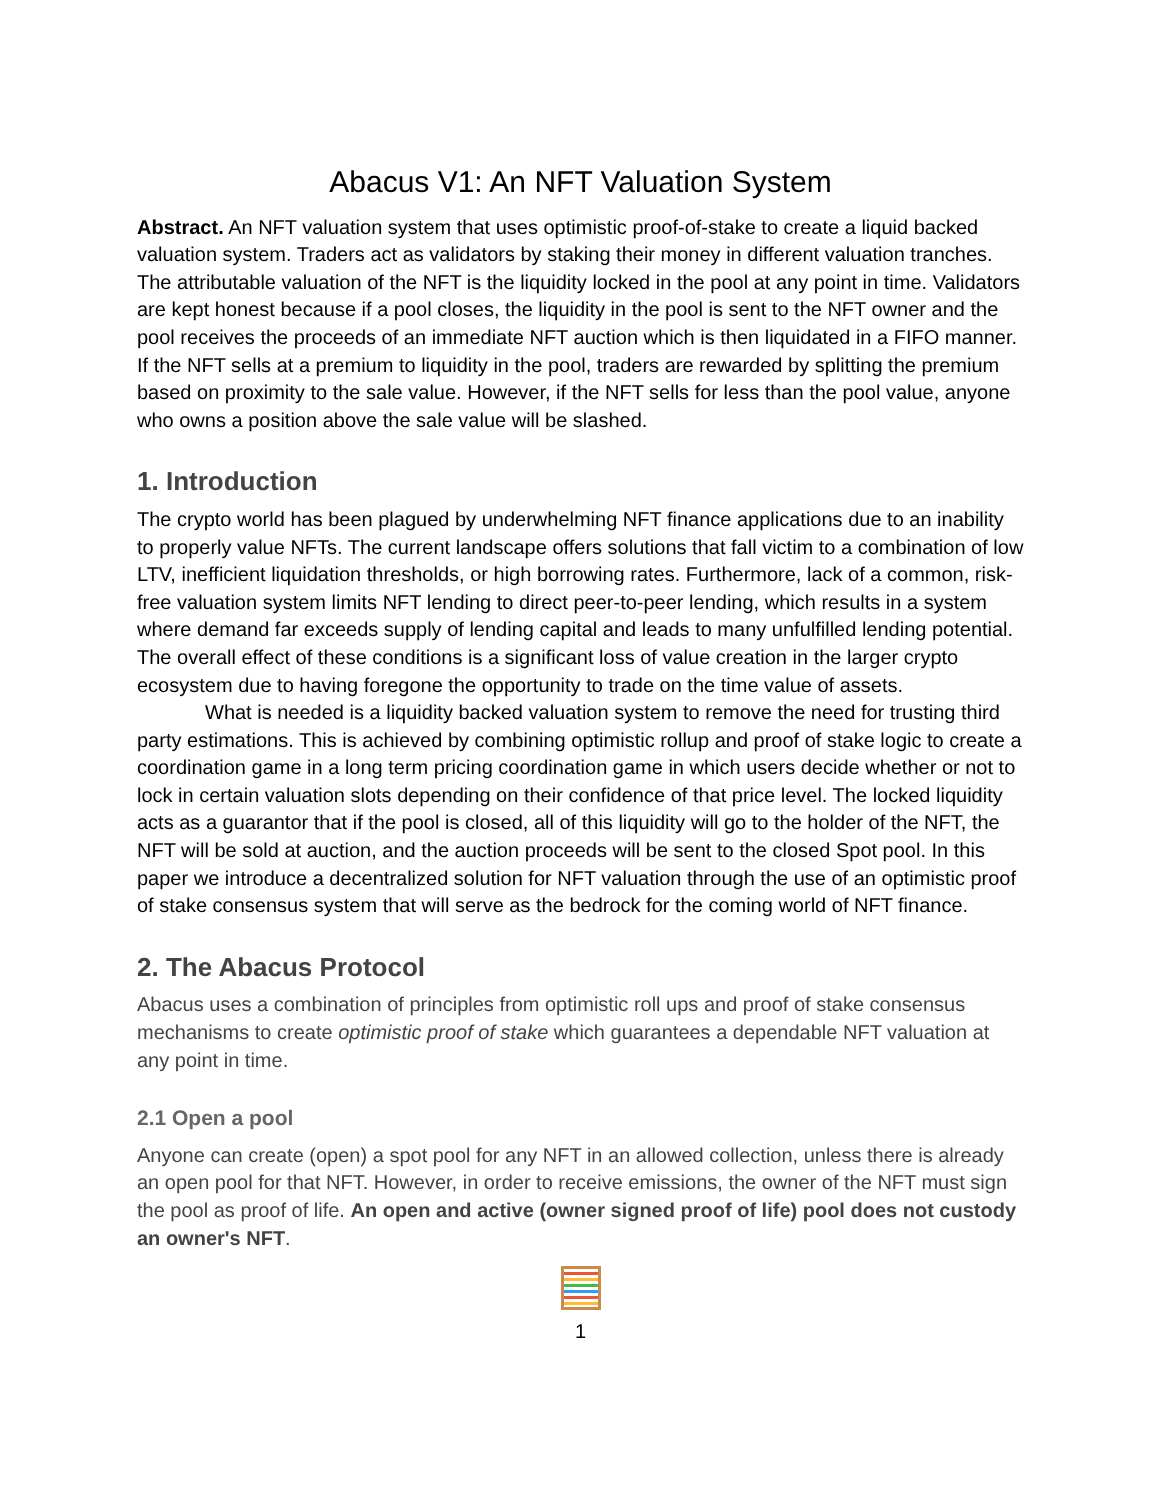Abacus V1: An NFT Valuation System
Abstract. An NFT valuation system that uses optimistic proof-of-stake to create a liquid backed valuation system. Traders act as validators by staking their money in different valuation tranches. The attributable valuation of the NFT is the liquidity locked in the pool at any point in time. Validators are kept honest because if a pool closes, the liquidity in the pool is sent to the NFT owner and the pool receives the proceeds of an immediate NFT auction which is then liquidated in a FIFO manner. If the NFT sells at a premium to liquidity in the pool, traders are rewarded by splitting the premium based on proximity to the sale value. However, if the NFT sells for less than the pool value, anyone who owns a position above the sale value will be slashed.
1. Introduction
The crypto world has been plagued by underwhelming NFT finance applications due to an inability to properly value NFTs. The current landscape offers solutions that fall victim to a combination of low LTV, inefficient liquidation thresholds, or high borrowing rates. Furthermore, lack of a common, risk-free valuation system limits NFT lending to direct peer-to-peer lending, which results in a system where demand far exceeds supply of lending capital and leads to many unfulfilled lending potential. The overall effect of these conditions is a significant loss of value creation in the larger crypto ecosystem due to having foregone the opportunity to trade on the time value of assets.
What is needed is a liquidity backed valuation system to remove the need for trusting third party estimations. This is achieved by combining optimistic rollup and proof of stake logic to create a coordination game in a long term pricing coordination game in which users decide whether or not to lock in certain valuation slots depending on their confidence of that price level. The locked liquidity acts as a guarantor that if the pool is closed, all of this liquidity will go to the holder of the NFT, the NFT will be sold at auction, and the auction proceeds will be sent to the closed Spot pool. In this paper we introduce a decentralized solution for NFT valuation through the use of an optimistic proof of stake consensus system that will serve as the bedrock for the coming world of NFT finance.
2. The Abacus Protocol
Abacus uses a combination of principles from optimistic roll ups and proof of stake consensus mechanisms to create optimistic proof of stake which guarantees a dependable NFT valuation at any point in time.
2.1 Open a pool
Anyone can create (open) a spot pool for any NFT in an allowed collection, unless there is already an open pool for that NFT. However, in order to receive emissions, the owner of the NFT must sign the pool as proof of life. An open and active (owner signed proof of life) pool does not custody an owner's NFT.
1